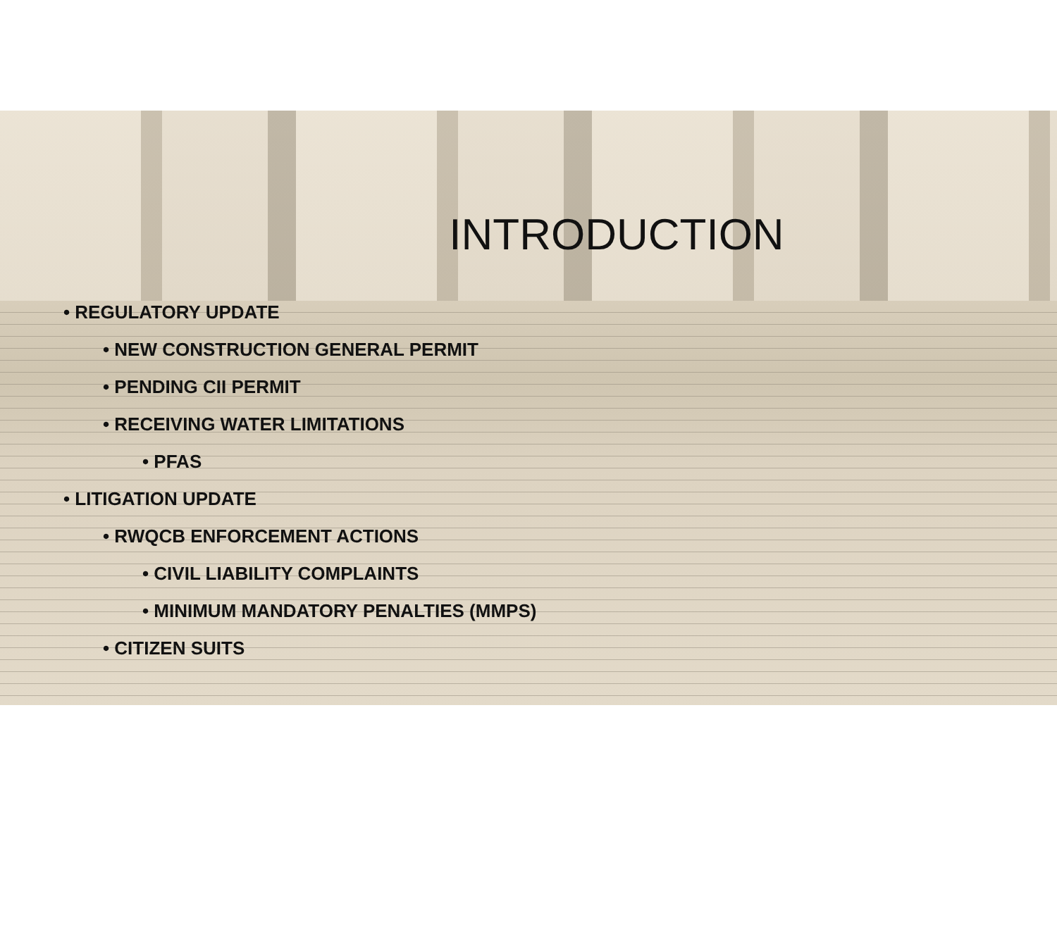INTRODUCTION
• REGULATORY UPDATE
• NEW CONSTRUCTION GENERAL PERMIT
• PENDING CII PERMIT
• RECEIVING WATER LIMITATIONS
• PFAS
• LITIGATION UPDATE
• RWQCB ENFORCEMENT ACTIONS
• CIVIL LIABILITY COMPLAINTS
• MINIMUM MANDATORY PENALTIES (MMPS)
• CITIZEN SUITS